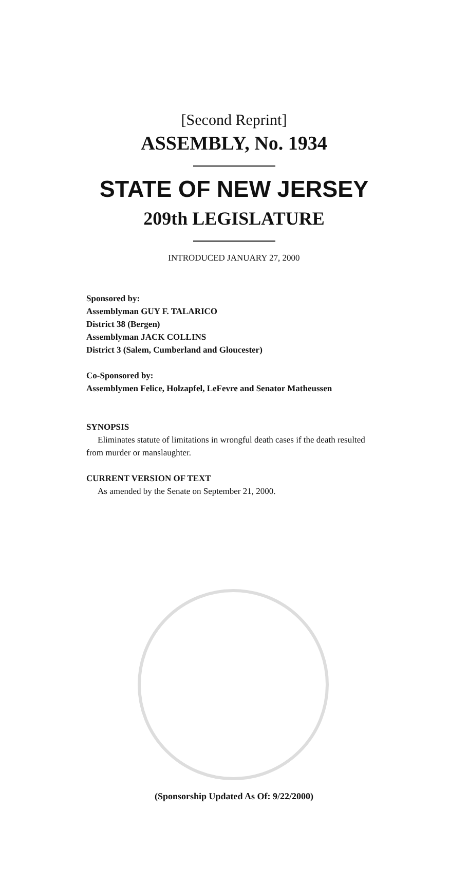[Second Reprint]
ASSEMBLY, No. 1934
STATE OF NEW JERSEY
209th LEGISLATURE
INTRODUCED JANUARY 27, 2000
Sponsored by:
Assemblyman GUY F. TALARICO
District 38 (Bergen)
Assemblyman JACK COLLINS
District 3 (Salem, Cumberland and Gloucester)
Co-Sponsored by:
Assemblymen Felice, Holzapfel, LeFevre and Senator Matheussen
SYNOPSIS
Eliminates statute of limitations in wrongful death cases if the death resulted from murder or manslaughter.
CURRENT VERSION OF TEXT
As amended by the Senate on September 21, 2000.
(Sponsorship Updated As Of: 9/22/2000)